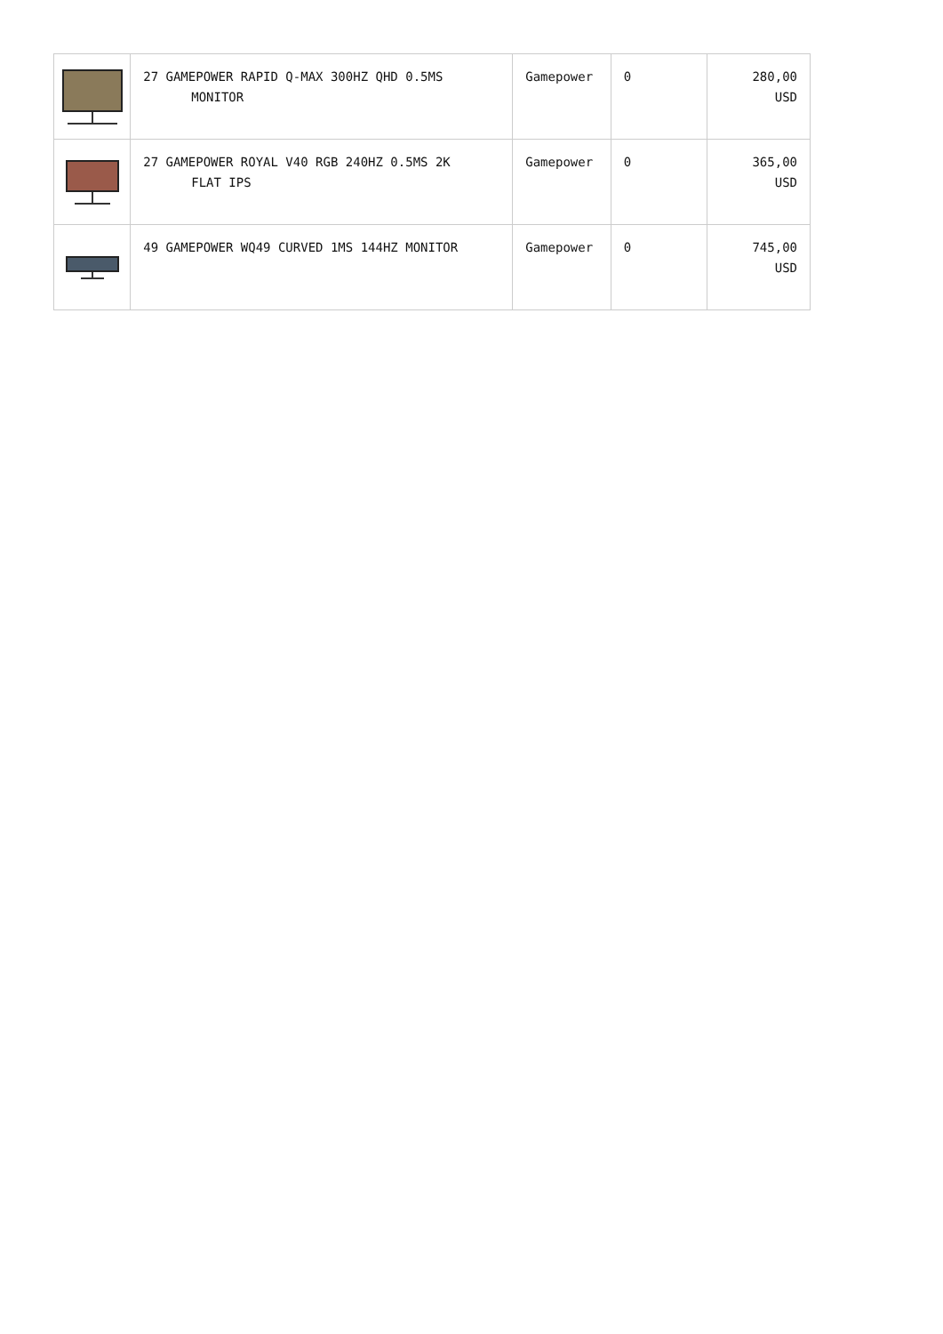| | 27 GAMEPOWER RAPID Q-MAX 300HZ QHD 0.5MS MONITOR | Gamepower | 0 | 280,00 USD |
| | 27 GAMEPOWER ROYAL V40 RGB 240HZ 0.5MS 2K FLAT IPS | Gamepower | 0 | 365,00 USD |
| | 49 GAMEPOWER WQ49 CURVED 1MS 144HZ MONITOR | Gamepower | 0 | 745,00 USD |